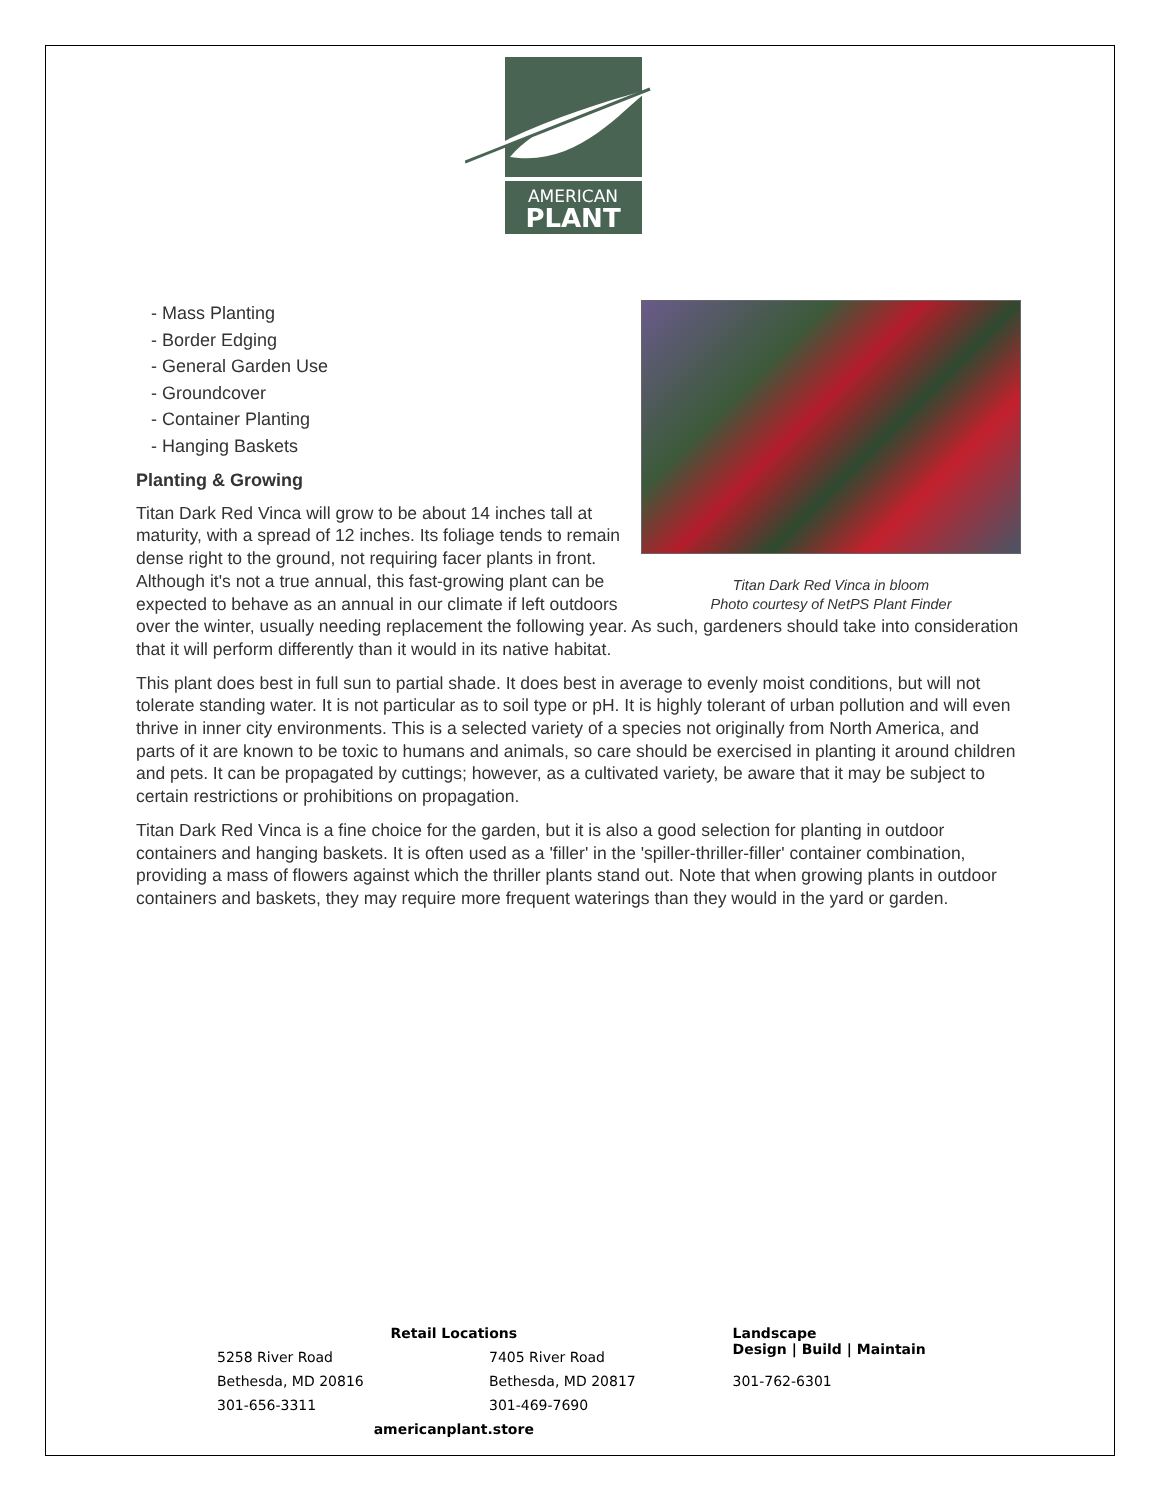AMERICAN
PLANT
Titan Dark Red Vinca in bloom
Photo courtesy of NetPS Plant Finder
- Mass Planting
- Border Edging
- General Garden Use
- Groundcover
- Container Planting
- Hanging Baskets
Planting & Growing
Titan Dark Red Vinca will grow to be about 14 inches tall at maturity, with a spread of 12 inches. Its foliage tends to remain dense right to the ground, not requiring facer plants in front. Although it's not a true annual, this fast-growing plant can be expected to behave as an annual in our climate if left outdoors over the winter, usually needing replacement the following year. As such, gardeners should take into consideration that it will perform differently than it would in its native habitat.
This plant does best in full sun to partial shade. It does best in average to evenly moist conditions, but will not tolerate standing water. It is not particular as to soil type or pH. It is highly tolerant of urban pollution and will even thrive in inner city environments. This is a selected variety of a species not originally from North America, and parts of it are known to be toxic to humans and animals, so care should be exercised in planting it around children and pets. It can be propagated by cuttings; however, as a cultivated variety, be aware that it may be subject to certain restrictions or prohibitions on propagation.
Titan Dark Red Vinca is a fine choice for the garden, but it is also a good selection for planting in outdoor containers and hanging baskets. It is often used as a 'filler' in the 'spiller-thriller-filler' container combination, providing a mass of flowers against which the thriller plants stand out. Note that when growing plants in outdoor containers and baskets, they may require more frequent waterings than they would in the yard or garden.
| Retail Locations | | Landscape Design / Build / Maintain 301-762-6301 |
| 5258 River Road | 7405 River Road | |
| Bethesda, MD 20816 | Bethesda, MD 20817 | |
| 301-656-3311 | 301-469-7690 | |
| americanplant.store | | |